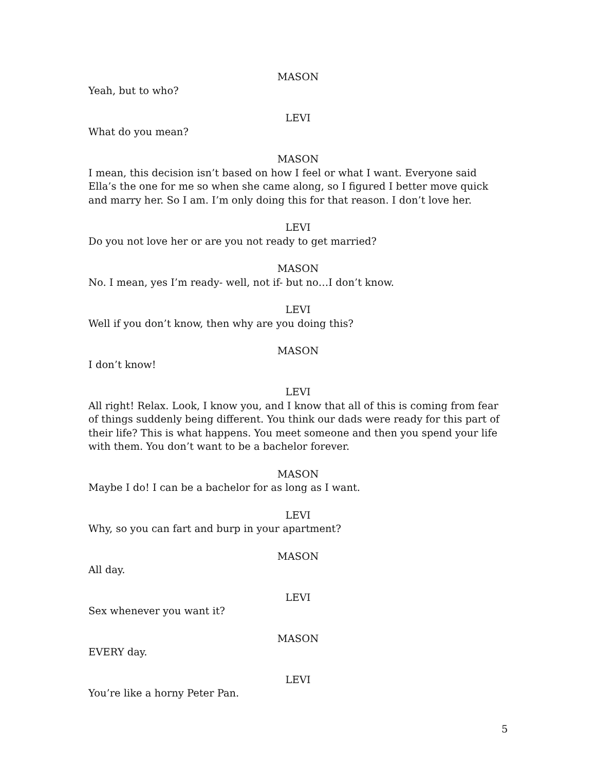MASON
Yeah, but to who?
LEVI
What do you mean?
MASON
I mean, this decision isn’t based on how I feel or what I want. Everyone said Ella’s the one for me so when she came along, so I figured I better move quick and marry her. So I am. I’m only doing this for that reason. I don’t love her.
LEVI
Do you not love her or are you not ready to get married?
MASON
No. I mean, yes I’m ready- well, not if- but no…I don’t know.
LEVI
Well if you don’t know, then why are you doing this?
MASON
I don’t know!
LEVI
All right! Relax. Look, I know you, and I know that all of this is coming from fear of things suddenly being different. You think our dads were ready for this part of their life? This is what happens. You meet someone and then you spend your life with them. You don’t want to be a bachelor forever.
MASON
Maybe I do! I can be a bachelor for as long as I want.
LEVI
Why, so you can fart and burp in your apartment?
MASON
All day.
LEVI
Sex whenever you want it?
MASON
EVERY day.
LEVI
You’re like a horny Peter Pan.
5